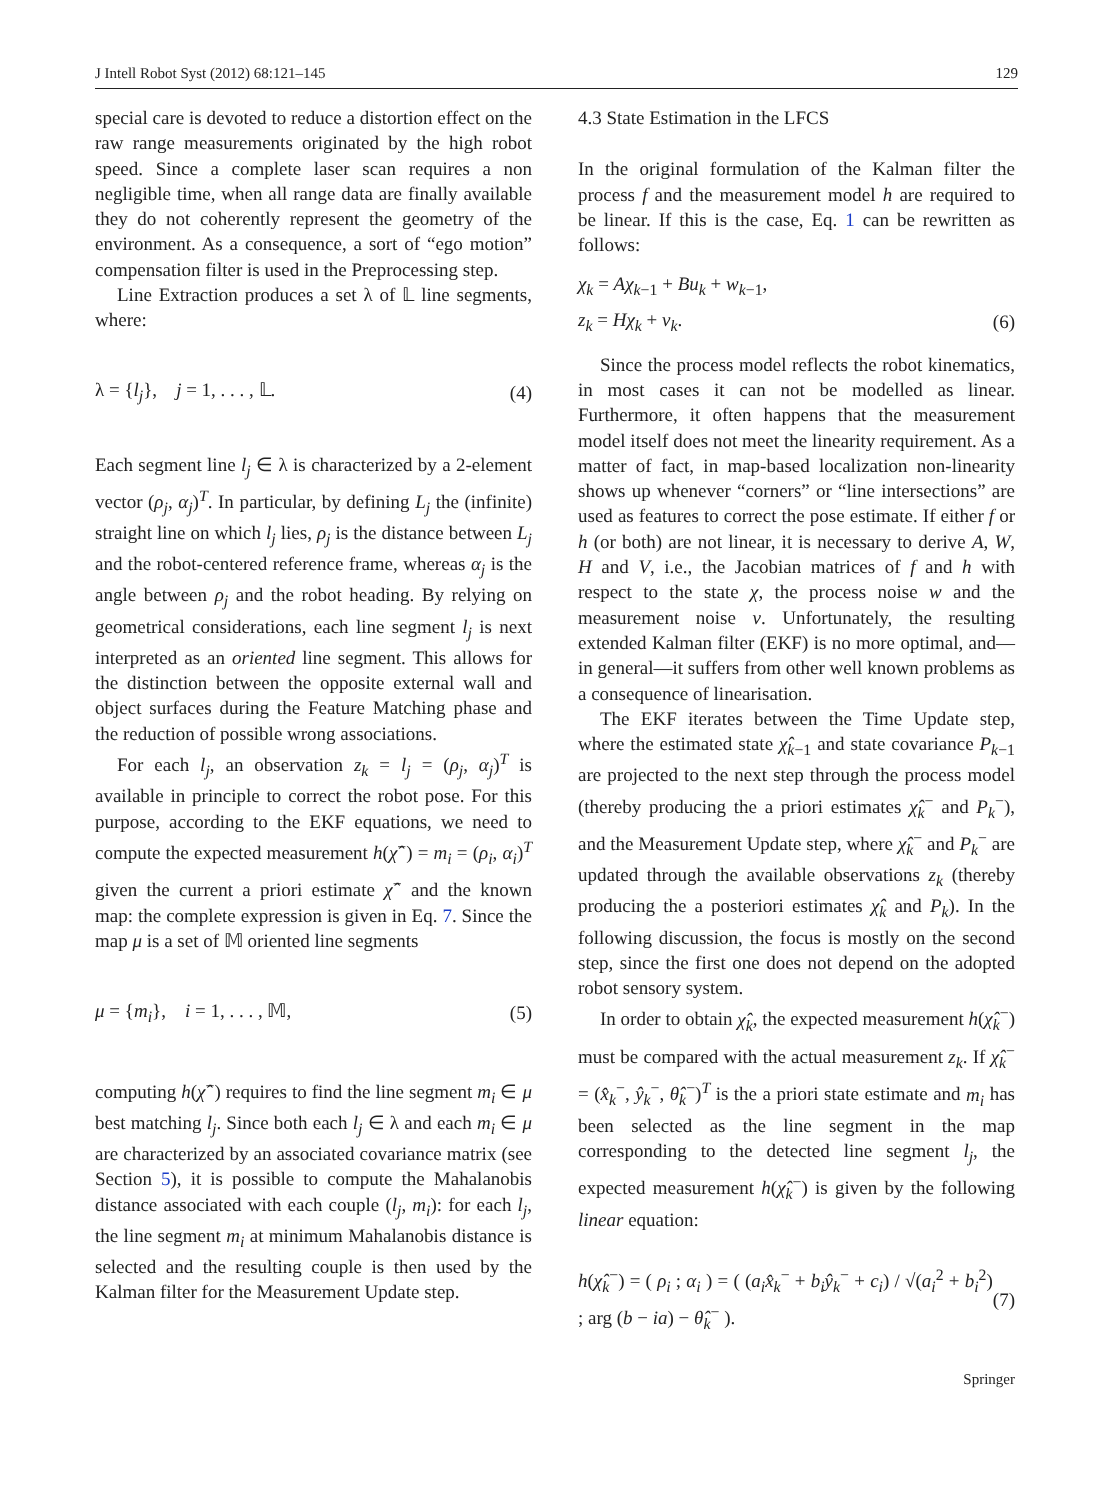J Intell Robot Syst (2012) 68:121–145 129
special care is devoted to reduce a distortion effect on the raw range measurements originated by the high robot speed. Since a complete laser scan requires a non negligible time, when all range data are finally available they do not coherently represent the geometry of the environment. As a consequence, a sort of “ego motion” compensation filter is used in the Preprocessing step.
Line Extraction produces a set λ of 𝕃 line segments, where:
λ = {l<sub>j</sub>}, j = 1, . . . , 𝕃. (4)
Each segment line l<sub>j</sub> ∈ λ is characterized by a 2-element vector (ρ<sub>j</sub>, α<sub>j</sub>)<sup>T</sup>. In particular, by defining L<sub>j</sub> the (infinite) straight line on which l<sub>j</sub> lies, ρ<sub>j</sub> is the distance between L<sub>j</sub> and the robot-centered reference frame, whereas α<sub>j</sub> is the angle between ρ<sub>j</sub> and the robot heading. By relying on geometrical considerations, each line segment l<sub>j</sub> is next interpreted as an oriented line segment. This allows for the distinction between the opposite external wall and object surfaces during the Feature Matching phase and the reduction of possible wrong associations.
For each l<sub>j</sub>, an observation z<sub>k</sub> = l<sub>j</sub> = (ρ<sub>j</sub>, α<sub>j</sub>)<sup>T</sup> is available in principle to correct the robot pose. For this purpose, according to the EKF equations, we need to compute the expected measurement h(χ̂<sup>−</sup>) = m<sub>i</sub> = (ρ<sub>i</sub>, α<sub>i</sub>)<sup>T</sup> given the current a priori estimate χ̂<sup>−</sup> and the known map: the complete expression is given in Eq. 7. Since the map μ is a set of 𝕄 oriented line segments
μ = {m<sub>i</sub>}, i = 1, . . . , 𝕄, (5)
computing h(χ̂<sup>−</sup>) requires to find the line segment m<sub>i</sub> ∈ μ best matching l<sub>j</sub>. Since both each l<sub>j</sub> ∈ λ and each m<sub>i</sub> ∈ μ are characterized by an associated covariance matrix (see Section 5), it is possible to compute the Mahalanobis distance associated with each couple (l<sub>j</sub>, m<sub>i</sub>): for each l<sub>j</sub>, the line segment m<sub>i</sub> at minimum Mahalanobis distance is selected and the resulting couple is then used by the Kalman filter for the Measurement Update step.
4.3 State Estimation in the LFCS
In the original formulation of the Kalman filter the process f and the measurement model h are required to be linear. If this is the case, Eq. 1 can be rewritten as follows:
χ<sub>k</sub> = Aχ<sub>k−1</sub> + Bu<sub>k</sub> + w<sub>k−1</sub>,
z<sub>k</sub> = Hχ<sub>k</sub> + v<sub>k</sub>. (6)
Since the process model reflects the robot kinematics, in most cases it can not be modelled as linear. Furthermore, it often happens that the measurement model itself does not meet the linearity requirement. As a matter of fact, in map-based localization non-linearity shows up whenever “corners” or “line intersections” are used as features to correct the pose estimate. If either f or h (or both) are not linear, it is necessary to derive A, W, H and V, i.e., the Jacobian matrices of f and h with respect to the state χ, the process noise w and the measurement noise v. Unfortunately, the resulting extended Kalman filter (EKF) is no more optimal, and—in general—it suffers from other well known problems as a consequence of linearisation.
The EKF iterates between the Time Update step, where the estimated state χ̂<sub>k−1</sub> and state covariance P<sub>k−1</sub> are projected to the next step through the process model (thereby producing the a priori estimates χ̂<sub>k</sub><sup>−</sup> and P<sub>k</sub><sup>−</sup>), and the Measurement Update step, where χ̂<sub>k</sub><sup>−</sup> and P<sub>k</sub><sup>−</sup> are updated through the available observations z<sub>k</sub> (thereby producing the a posteriori estimates χ̂<sub>k</sub> and P<sub>k</sub>). In the following discussion, the focus is mostly on the second step, since the first one does not depend on the adopted robot sensory system.
In order to obtain χ̂<sub>k</sub>, the expected measurement h(χ̂<sub>k</sub><sup>−</sup>) must be compared with the actual measurement z<sub>k</sub>. If χ̂<sub>k</sub><sup>−</sup> = (x̂<sub>k</sub><sup>−</sup>, ŷ<sub>k</sub><sup>−</sup>, θ̂<sub>k</sub><sup>−</sup>)<sup>T</sup> is the a priori state estimate and m<sub>i</sub> has been selected as the line segment in the map corresponding to the detected line segment l<sub>j</sub>, the expected measurement h(χ̂<sub>k</sub><sup>−</sup>) is given by the following linear equation:
h(χ̂<sub>k</sub><sup>−</sup>) = ( ρ<sub>i</sub> ; α<sub>i</sub> ) = ( (a<sub>i</sub>x̂<sub>k</sub><sup>−</sup> + b<sub>i</sub>ŷ<sub>k</sub><sup>−</sup> + c<sub>i</sub>) / √(a<sub>i</sub><sup>2</sup> + b<sub>i</sub><sup>2</sup>) ; arg (b − ia) − θ̂<sub>k</sub><sup>−</sup> ). (7)
Springer